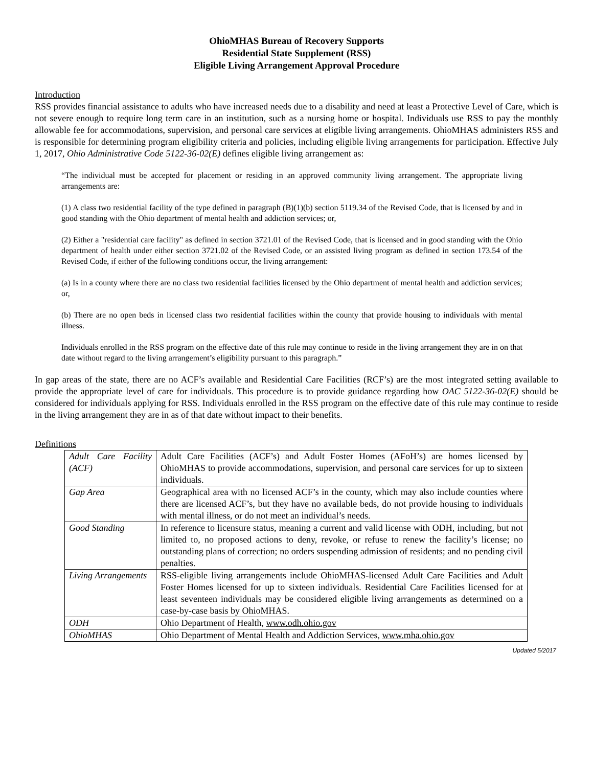OhioMHAS Bureau of Recovery Supports
Residential State Supplement (RSS)
Eligible Living Arrangement Approval Procedure
Introduction
RSS provides financial assistance to adults who have increased needs due to a disability and need at least a Protective Level of Care, which is not severe enough to require long term care in an institution, such as a nursing home or hospital. Individuals use RSS to pay the monthly allowable fee for accommodations, supervision, and personal care services at eligible living arrangements. OhioMHAS administers RSS and is responsible for determining program eligibility criteria and policies, including eligible living arrangements for participation. Effective July 1, 2017, Ohio Administrative Code 5122-36-02(E) defines eligible living arrangement as:
“The individual must be accepted for placement or residing in an approved community living arrangement. The appropriate living arrangements are:
(1) A class two residential facility of the type defined in paragraph (B)(1)(b) section 5119.34 of the Revised Code, that is licensed by and in good standing with the Ohio department of mental health and addiction services; or,
(2) Either a "residential care facility" as defined in section 3721.01 of the Revised Code, that is licensed and in good standing with the Ohio department of health under either section 3721.02 of the Revised Code, or an assisted living program as defined in section 173.54 of the Revised Code, if either of the following conditions occur, the living arrangement:
(a) Is in a county where there are no class two residential facilities licensed by the Ohio department of mental health and addiction services; or,
(b) There are no open beds in licensed class two residential facilities within the county that provide housing to individuals with mental illness.
Individuals enrolled in the RSS program on the effective date of this rule may continue to reside in the living arrangement they are in on that date without regard to the living arrangement’s eligibility pursuant to this paragraph.”
In gap areas of the state, there are no ACF’s available and Residential Care Facilities (RCF’s) are the most integrated setting available to provide the appropriate level of care for individuals. This procedure is to provide guidance regarding how OAC 5122-36-02(E) should be considered for individuals applying for RSS. Individuals enrolled in the RSS program on the effective date of this rule may continue to reside in the living arrangement they are in as of that date without impact to their benefits.
Definitions
| Adult Care Facility (ACF) | Adult Care Facilities (ACF’s) and Adult Foster Homes (AFoH’s) are homes licensed by OhioMHAS to provide accommodations, supervision, and personal care services for up to sixteen individuals. |
| Gap Area | Geographical area with no licensed ACF’s in the county, which may also include counties where there are licensed ACF’s, but they have no available beds, do not provide housing to individuals with mental illness, or do not meet an individual’s needs. |
| Good Standing | In reference to licensure status, meaning a current and valid license with ODH, including, but not limited to, no proposed actions to deny, revoke, or refuse to renew the facility’s license; no outstanding plans of correction; no orders suspending admission of residents; and no pending civil penalties. |
| Living Arrangements | RSS-eligible living arrangements include OhioMHAS-licensed Adult Care Facilities and Adult Foster Homes licensed for up to sixteen individuals. Residential Care Facilities licensed for at least seventeen individuals may be considered eligible living arrangements as determined on a case-by-case basis by OhioMHAS. |
| ODH | Ohio Department of Health, www.odh.ohio.gov |
| OhioMHAS | Ohio Department of Mental Health and Addiction Services, www.mha.ohio.gov |
Updated 5/2017